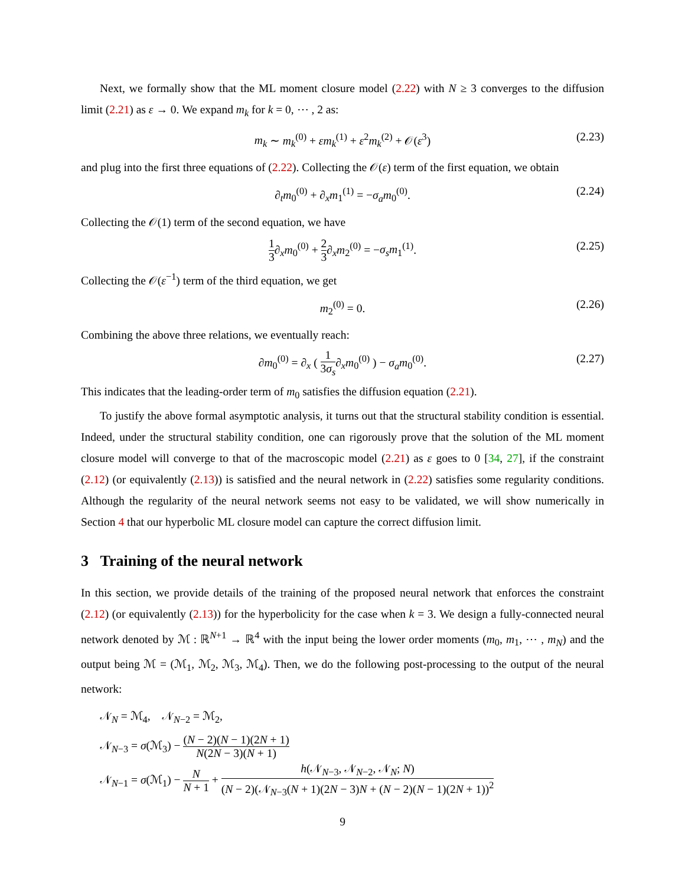Next, we formally show that the ML moment closure model (2.22) with N ≥ 3 converges to the diffusion limit (2.21) as ε → 0. We expand m<sub>k</sub> for k = 0, ⋯ , 2 as:
m<sub>k</sub> ∼ m<sub>k</sub><sup>(0)</sup> + εm<sub>k</sub><sup>(1)</sup> + ε<sup>2</sup>m<sub>k</sub><sup>(2)</sup> + 𝒪(ε<sup>3</sup>) (2.23)
and plug into the first three equations of (2.22). Collecting the 𝒪(ε) term of the first equation, we obtain
∂<sub>t</sub>m<sub>0</sub><sup>(0)</sup> + ∂<sub>x</sub>m<sub>1</sub><sup>(1)</sup> = −σ<sub>a</sub>m<sub>0</sub><sup>(0)</sup>. (2.24)
Collecting the 𝒪(1) term of the second equation, we have
1 3∂<sub>x</sub>m<sub>0</sub><sup>(0)</sup> + 2 3∂<sub>x</sub>m<sub>2</sub><sup>(0)</sup> = −σ<sub>s</sub>m<sub>1</sub><sup>(1)</sup>. (2.25)
Collecting the 𝒪(ε<sup>−1</sup>) term of the third equation, we get
m<sub>2</sub><sup>(0)</sup> = 0. (2.26)
Combining the above three relations, we eventually reach:
∂m<sub>0</sub><sup>(0)</sup> = ∂<sub>x</sub> ( 1 3σ<sub>s</sub>∂<sub>x</sub>m<sub>0</sub><sup>(0)</sup> ) − σ<sub>a</sub>m<sub>0</sub><sup>(0)</sup>. (2.27)
This indicates that the leading-order term of m<sub>0</sub> satisfies the diffusion equation (2.21).
To justify the above formal asymptotic analysis, it turns out that the structural stability condition is essential. Indeed, under the structural stability condition, one can rigorously prove that the solution of the ML moment closure model will converge to that of the macroscopic model (2.21) as ε goes to 0 [34, 27], if the constraint (2.12) (or equivalently (2.13)) is satisfied and the neural network in (2.22) satisfies some regularity conditions. Although the regularity of the neural network seems not easy to be validated, we will show numerically in Section 4 that our hyperbolic ML closure model can capture the correct diffusion limit.
3 Training of the neural network
In this section, we provide details of the training of the proposed neural network that enforces the constraint (2.12) (or equivalently (2.13)) for the hyperbolicity for the case when k = 3. We design a fully-connected neural network denoted by ℳ : ℝ<sup>N+1</sup> → ℝ<sup>4</sup> with the input being the lower order moments (m<sub>0</sub>, m<sub>1</sub>, ⋯ , m<sub>N</sub>) and the output being ℳ = (ℳ<sub>1</sub>, ℳ<sub>2</sub>, ℳ<sub>3</sub>, ℳ<sub>4</sub>). Then, we do the following post-processing to the output of the neural network:
𝒩<sub>N</sub> = ℳ<sub>4</sub>, 𝒩<sub>N−2</sub> = ℳ<sub>2</sub>,
𝒩<sub>N−3</sub> = σ(ℳ<sub>3</sub>) − (N − 2)(N − 1)(2N + 1) N(2N − 3)(N + 1)
𝒩<sub>N−1</sub> = σ(ℳ<sub>1</sub>) − N N + 1 + h(𝒩<sub>N−3</sub>, 𝒩<sub>N−2</sub>, 𝒩<sub>N</sub>; N) (N − 2)(𝒩<sub>N−3</sub>(N + 1)(2N − 3)N + (N − 2)(N − 1)(2N + 1))<sup>2</sup>
9